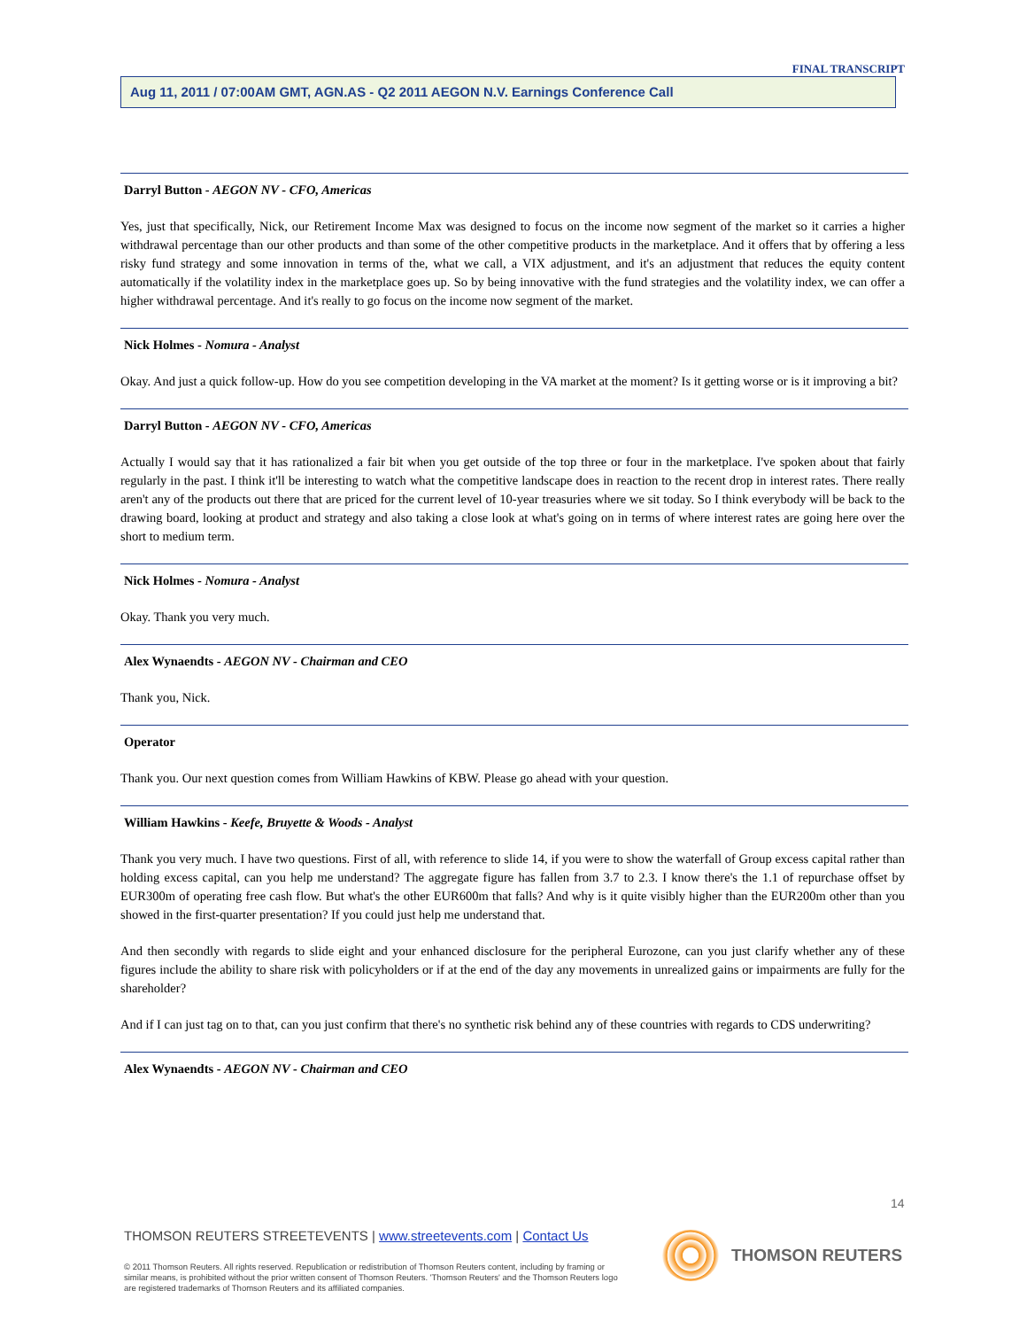FINAL TRANSCRIPT
Aug 11, 2011 / 07:00AM GMT, AGN.AS - Q2 2011 AEGON N.V. Earnings Conference Call
Darryl Button - AEGON NV - CFO, Americas
Yes, just that specifically, Nick, our Retirement Income Max was designed to focus on the income now segment of the market so it carries a higher withdrawal percentage than our other products and than some of the other competitive products in the marketplace. And it offers that by offering a less risky fund strategy and some innovation in terms of the, what we call, a VIX adjustment, and it's an adjustment that reduces the equity content automatically if the volatility index in the marketplace goes up. So by being innovative with the fund strategies and the volatility index, we can offer a higher withdrawal percentage. And it's really to go focus on the income now segment of the market.
Nick Holmes - Nomura - Analyst
Okay. And just a quick follow-up. How do you see competition developing in the VA market at the moment? Is it getting worse or is it improving a bit?
Darryl Button - AEGON NV - CFO, Americas
Actually I would say that it has rationalized a fair bit when you get outside of the top three or four in the marketplace. I've spoken about that fairly regularly in the past. I think it'll be interesting to watch what the competitive landscape does in reaction to the recent drop in interest rates. There really aren't any of the products out there that are priced for the current level of 10-year treasuries where we sit today. So I think everybody will be back to the drawing board, looking at product and strategy and also taking a close look at what's going on in terms of where interest rates are going here over the short to medium term.
Nick Holmes - Nomura - Analyst
Okay. Thank you very much.
Alex Wynaendts - AEGON NV - Chairman and CEO
Thank you, Nick.
Operator
Thank you. Our next question comes from William Hawkins of KBW. Please go ahead with your question.
William Hawkins - Keefe, Bruyette & Woods - Analyst
Thank you very much. I have two questions. First of all, with reference to slide 14, if you were to show the waterfall of Group excess capital rather than holding excess capital, can you help me understand? The aggregate figure has fallen from 3.7 to 2.3. I know there's the 1.1 of repurchase offset by EUR300m of operating free cash flow. But what's the other EUR600m that falls? And why is it quite visibly higher than the EUR200m other than you showed in the first-quarter presentation? If you could just help me understand that.
And then secondly with regards to slide eight and your enhanced disclosure for the peripheral Eurozone, can you just clarify whether any of these figures include the ability to share risk with policyholders or if at the end of the day any movements in unrealized gains or impairments are fully for the shareholder?
And if I can just tag on to that, can you just confirm that there's no synthetic risk behind any of these countries with regards to CDS underwriting?
Alex Wynaendts - AEGON NV - Chairman and CEO
14
THOMSON REUTERS STREETEVENTS | www.streetevents.com | Contact Us
© 2011 Thomson Reuters. All rights reserved. Republication or redistribution of Thomson Reuters content, including by framing or similar means, is prohibited without the prior written consent of Thomson Reuters. 'Thomson Reuters' and the Thomson Reuters logo are registered trademarks of Thomson Reuters and its affiliated companies.
THOMSON REUTERS